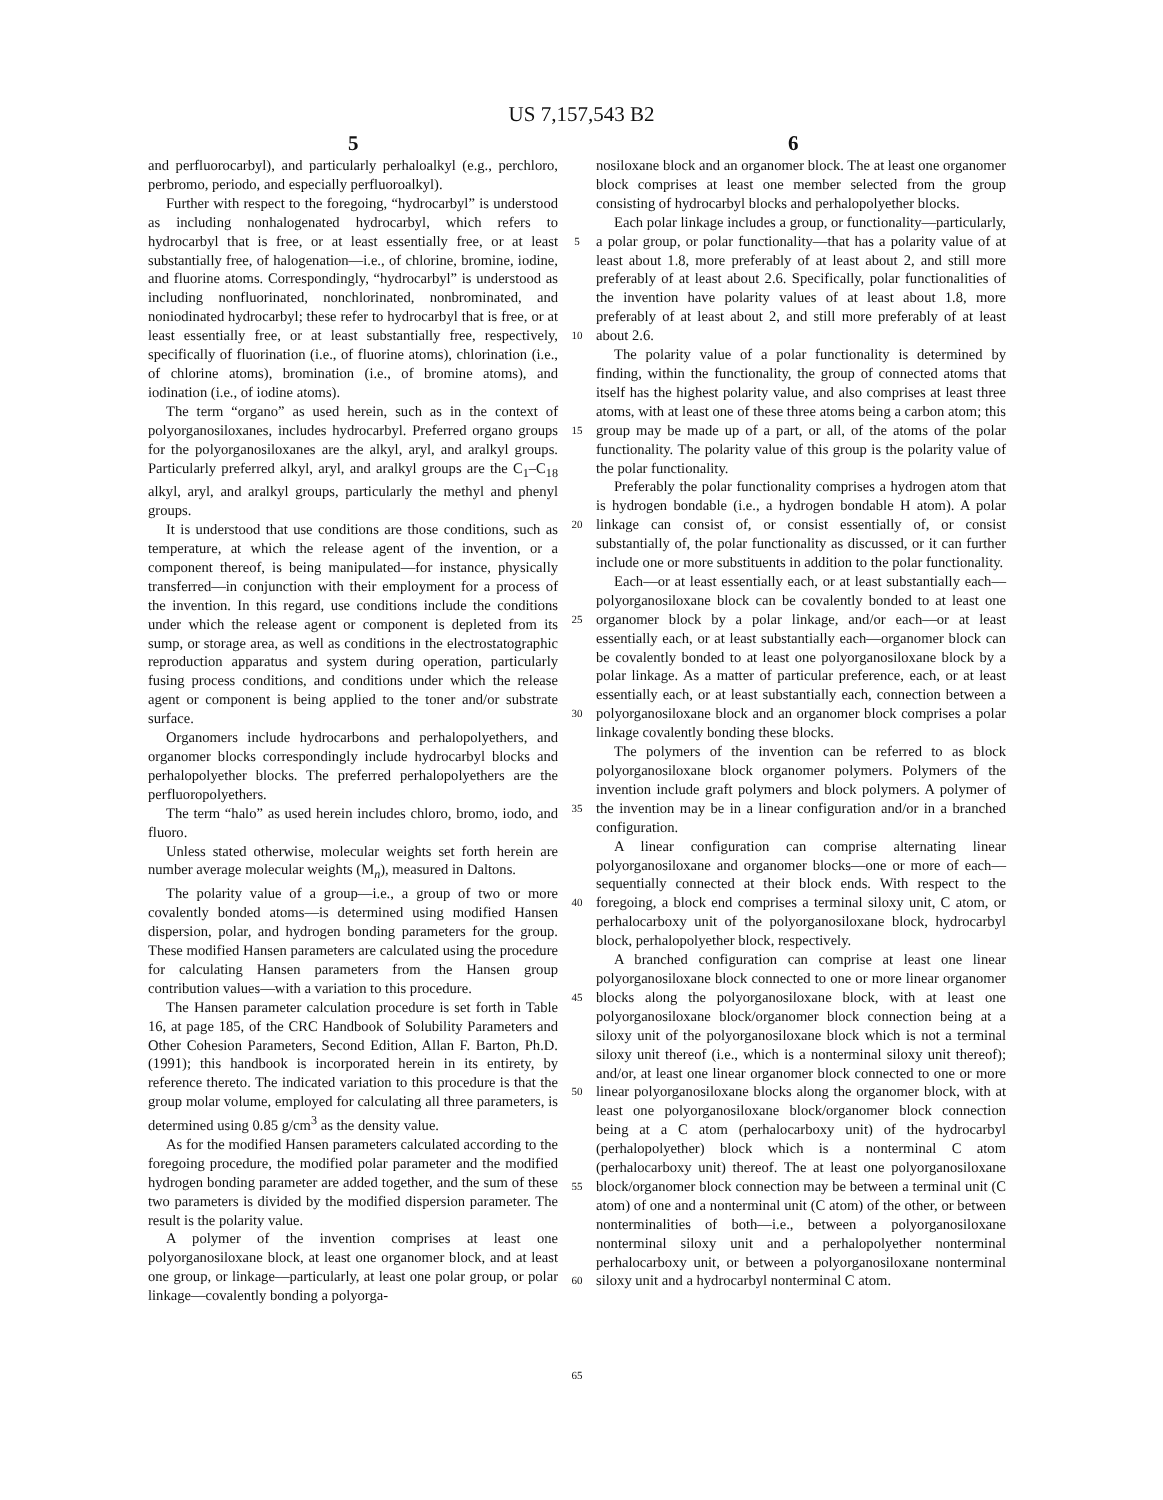US 7,157,543 B2
5 6
and perfluorocarbyl), and particularly perhaloalkyl (e.g., perchloro, perbromo, periodo, and especially perfluoroalkyl).
Further with respect to the foregoing, “hydrocarbyl” is understood as including nonhalogenated hydrocarbyl, which refers to hydrocarbyl that is free, or at least essentially free, or at least substantially free, of halogenation—i.e., of chlorine, bromine, iodine, and fluorine atoms. Correspondingly, “hydrocarbyl” is understood as including nonfluorinated, nonchlorinated, nonbrominated, and noniodinated hydrocarbyl; these refer to hydrocarbyl that is free, or at least essentially free, or at least substantially free, respectively, specifically of fluorination (i.e., of fluorine atoms), chlorination (i.e., of chlorine atoms), bromination (i.e., of bromine atoms), and iodination (i.e., of iodine atoms).
The term “organo” as used herein, such as in the context of polyorganosiloxanes, includes hydrocarbyl. Preferred organo groups for the polyorganosiloxanes are the alkyl, aryl, and aralkyl groups. Particularly preferred alkyl, aryl, and aralkyl groups are the C<sub>1</sub>–C<sub>18</sub> alkyl, aryl, and aralkyl groups, particularly the methyl and phenyl groups.
It is understood that use conditions are those conditions, such as temperature, at which the release agent of the invention, or a component thereof, is being manipulated—for instance, physically transferred—in conjunction with their employment for a process of the invention. In this regard, use conditions include the conditions under which the release agent or component is depleted from its sump, or storage area, as well as conditions in the electrostatographic reproduction apparatus and system during operation, particularly fusing process conditions, and conditions under which the release agent or component is being applied to the toner and/or substrate surface.
Organomers include hydrocarbons and perhalopolyethers, and organomer blocks correspondingly include hydrocarbyl blocks and perhalopolyether blocks. The preferred perhalopolyethers are the perfluoropolyethers.
The term “halo” as used herein includes chloro, bromo, iodo, and fluoro.
Unless stated otherwise, molecular weights set forth herein are number average molecular weights (M<sub>n</sub>), measured in Daltons.
The polarity value of a group—i.e., a group of two or more covalently bonded atoms—is determined using modified Hansen dispersion, polar, and hydrogen bonding parameters for the group. These modified Hansen parameters are calculated using the procedure for calculating Hansen parameters from the Hansen group contribution values—with a variation to this procedure.
The Hansen parameter calculation procedure is set forth in Table 16, at page 185, of the CRC Handbook of Solubility Parameters and Other Cohesion Parameters, Second Edition, Allan F. Barton, Ph.D. (1991); this handbook is incorporated herein in its entirety, by reference thereto. The indicated variation to this procedure is that the group molar volume, employed for calculating all three parameters, is determined using 0.85 g/cm<sup>3</sup> as the density value.
As for the modified Hansen parameters calculated according to the foregoing procedure, the modified polar parameter and the modified hydrogen bonding parameter are added together, and the sum of these two parameters is divided by the modified dispersion parameter. The result is the polarity value.
A polymer of the invention comprises at least one polyorganosiloxane block, at least one organomer block, and at least one group, or linkage—particularly, at least one polar group, or polar linkage—covalently bonding a polyorga-
5
10
15
20
25
30
35
40
45
50
55
60
65
nosiloxane block and an organomer block. The at least one organomer block comprises at least one member selected from the group consisting of hydrocarbyl blocks and perhalopolyether blocks.
Each polar linkage includes a group, or functionality—particularly, a polar group, or polar functionality—that has a polarity value of at least about 1.8, more preferably of at least about 2, and still more preferably of at least about 2.6. Specifically, polar functionalities of the invention have polarity values of at least about 1.8, more preferably of at least about 2, and still more preferably of at least about 2.6.
The polarity value of a polar functionality is determined by finding, within the functionality, the group of connected atoms that itself has the highest polarity value, and also comprises at least three atoms, with at least one of these three atoms being a carbon atom; this group may be made up of a part, or all, of the atoms of the polar functionality. The polarity value of this group is the polarity value of the polar functionality.
Preferably the polar functionality comprises a hydrogen atom that is hydrogen bondable (i.e., a hydrogen bondable H atom). A polar linkage can consist of, or consist essentially of, or consist substantially of, the polar functionality as discussed, or it can further include one or more substituents in addition to the polar functionality.
Each—or at least essentially each, or at least substantially each—polyorganosiloxane block can be covalently bonded to at least one organomer block by a polar linkage, and/or each—or at least essentially each, or at least substantially each—organomer block can be covalently bonded to at least one polyorganosiloxane block by a polar linkage. As a matter of particular preference, each, or at least essentially each, or at least substantially each, connection between a polyorganosiloxane block and an organomer block comprises a polar linkage covalently bonding these blocks.
The polymers of the invention can be referred to as block polyorganosiloxane block organomer polymers. Polymers of the invention include graft polymers and block polymers. A polymer of the invention may be in a linear configuration and/or in a branched configuration.
A linear configuration can comprise alternating linear polyorganosiloxane and organomer blocks—one or more of each—sequentially connected at their block ends. With respect to the foregoing, a block end comprises a terminal siloxy unit, C atom, or perhalocarboxy unit of the polyorganosiloxane block, hydrocarbyl block, perhalopolyether block, respectively.
A branched configuration can comprise at least one linear polyorganosiloxane block connected to one or more linear organomer blocks along the polyorganosiloxane block, with at least one polyorganosiloxane block/organomer block connection being at a siloxy unit of the polyorganosiloxane block which is not a terminal siloxy unit thereof (i.e., which is a nonterminal siloxy unit thereof); and/or, at least one linear organomer block connected to one or more linear polyorganosiloxane blocks along the organomer block, with at least one polyorganosiloxane block/organomer block connection being at a C atom (perhalocarboxy unit) of the hydrocarbyl (perhalopolyether) block which is a nonterminal C atom (perhalocarboxy unit) thereof. The at least one polyorganosiloxane block/organomer block connection may be between a terminal unit (C atom) of one and a nonterminal unit (C atom) of the other, or between nonterminalities of both—i.e., between a polyorganosiloxane nonterminal siloxy unit and a perhalopolyether nonterminal perhalocarboxy unit, or between a polyorganosiloxane nonterminal siloxy unit and a hydrocarbyl nonterminal C atom.